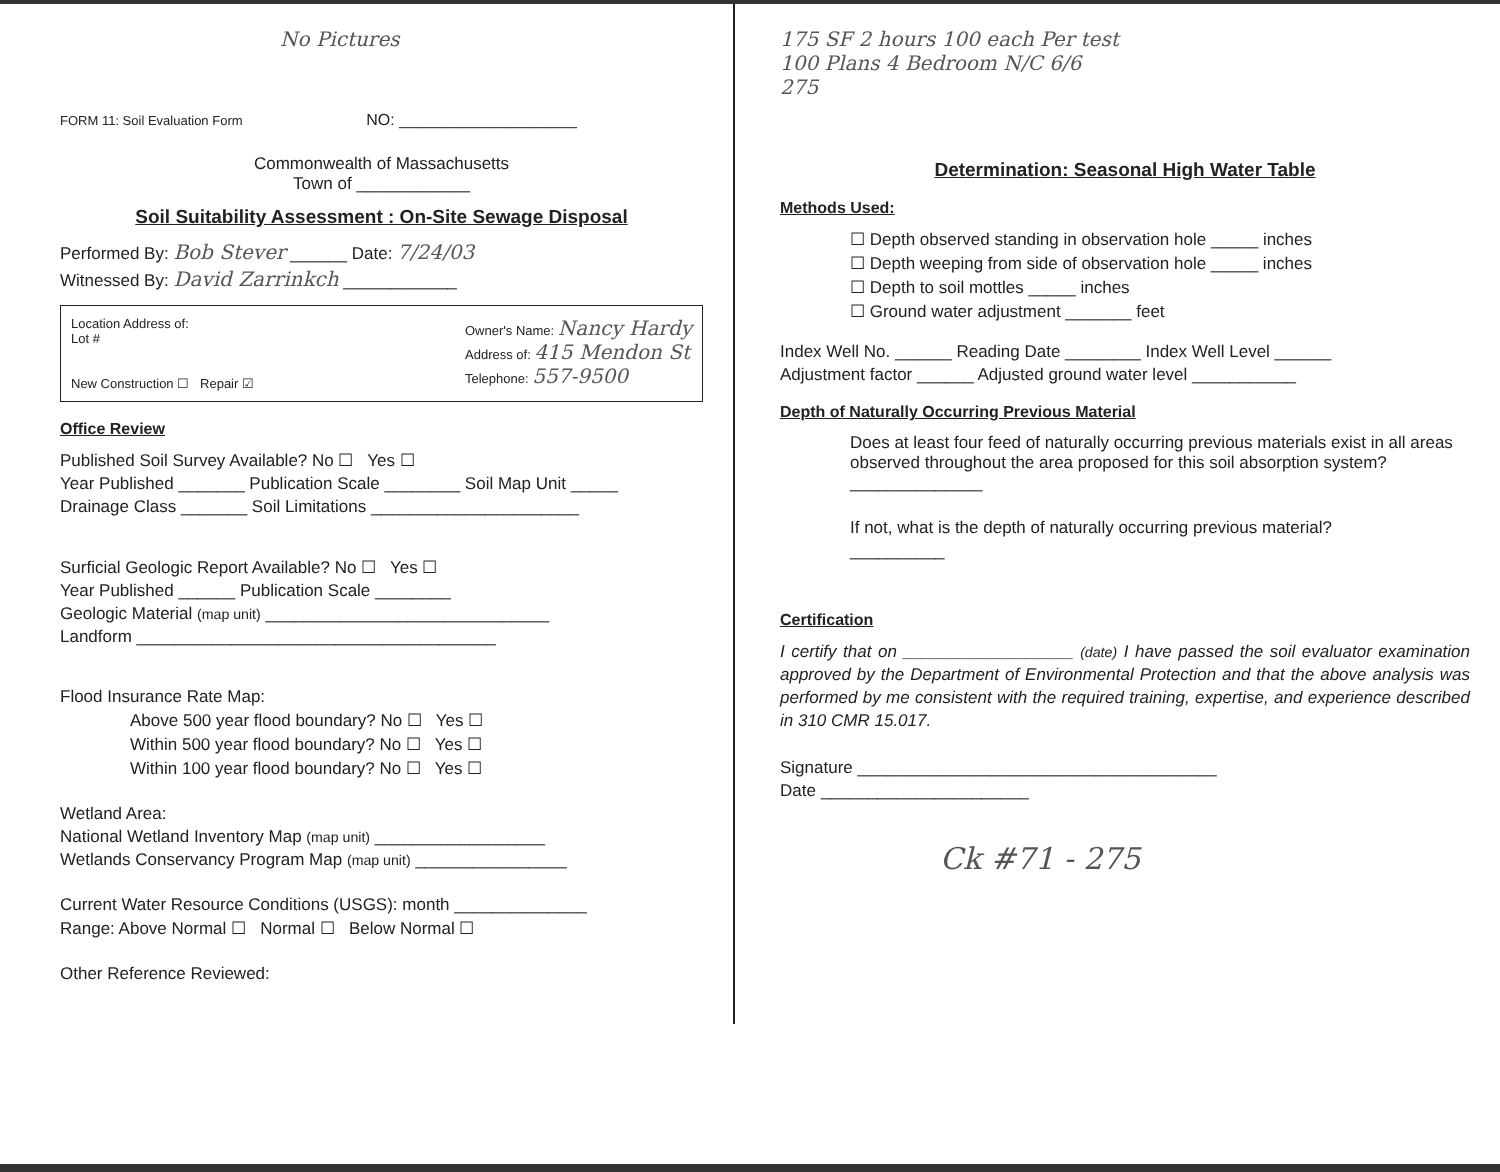No Pictures
FORM 11: Soil Evaluation Form NO: ____________________
Commonwealth of Massachusetts
Town of ____________
Soil Suitability Assessment : On-Site Sewage Disposal
Performed By: Bob Stever ______ Date: 7/24/03
Witnessed By: David Zarrinkch ____________
Location Address of:
Lot #
New Construction ☐ Repair ☑
Owner's Name: Nancy Hardy
Address of: 415 Mendon St
Telephone: 557-9500
Office Review
Published Soil Survey Available? No ☐ Yes ☐
Year Published _______ Publication Scale ________ Soil Map Unit _____
Drainage Class _______ Soil Limitations ______________________
Surficial Geologic Report Available? No ☐ Yes ☐
Year Published ______ Publication Scale ________
Geologic Material (map unit) ______________________________
Landform ______________________________________
Flood Insurance Rate Map:
Above 500 year flood boundary? No ☐ Yes ☐
Within 500 year flood boundary? No ☐ Yes ☐
Within 100 year flood boundary? No ☐ Yes ☐
Wetland Area:
National Wetland Inventory Map (map unit) __________________
Wetlands Conservancy Program Map (map unit) ________________
Current Water Resource Conditions (USGS): month ______________
Range: Above Normal ☐ Normal ☐ Below Normal ☐
Other Reference Reviewed:
175 SF 2 hours 100 each Per test
100 Plans 4 Bedroom N/C 6/6
275
Determination: Seasonal High Water Table
Methods Used:
☐ Depth observed standing in observation hole _____ inches
☐ Depth weeping from side of observation hole _____ inches
☐ Depth to soil mottles _____ inches
☐ Ground water adjustment _______ feet
Index Well No. ______ Reading Date ________ Index Well Level ______
Adjustment factor ______ Adjusted ground water level ___________
Depth of Naturally Occurring Previous Material
Does at least four feed of naturally occurring previous materials exist in all areas observed throughout the area proposed for this soil absorption system? ______________
If not, what is the depth of naturally occurring previous material?
__________
Certification
I certify that on __________________ (date) I have passed the soil evaluator examination approved by the Department of Environmental Protection and that the above analysis was performed by me consistent with the required training, expertise, and experience described in 310 CMR 15.017.
Signature ______________________________________
Date ______________________
Ck #71 - 275